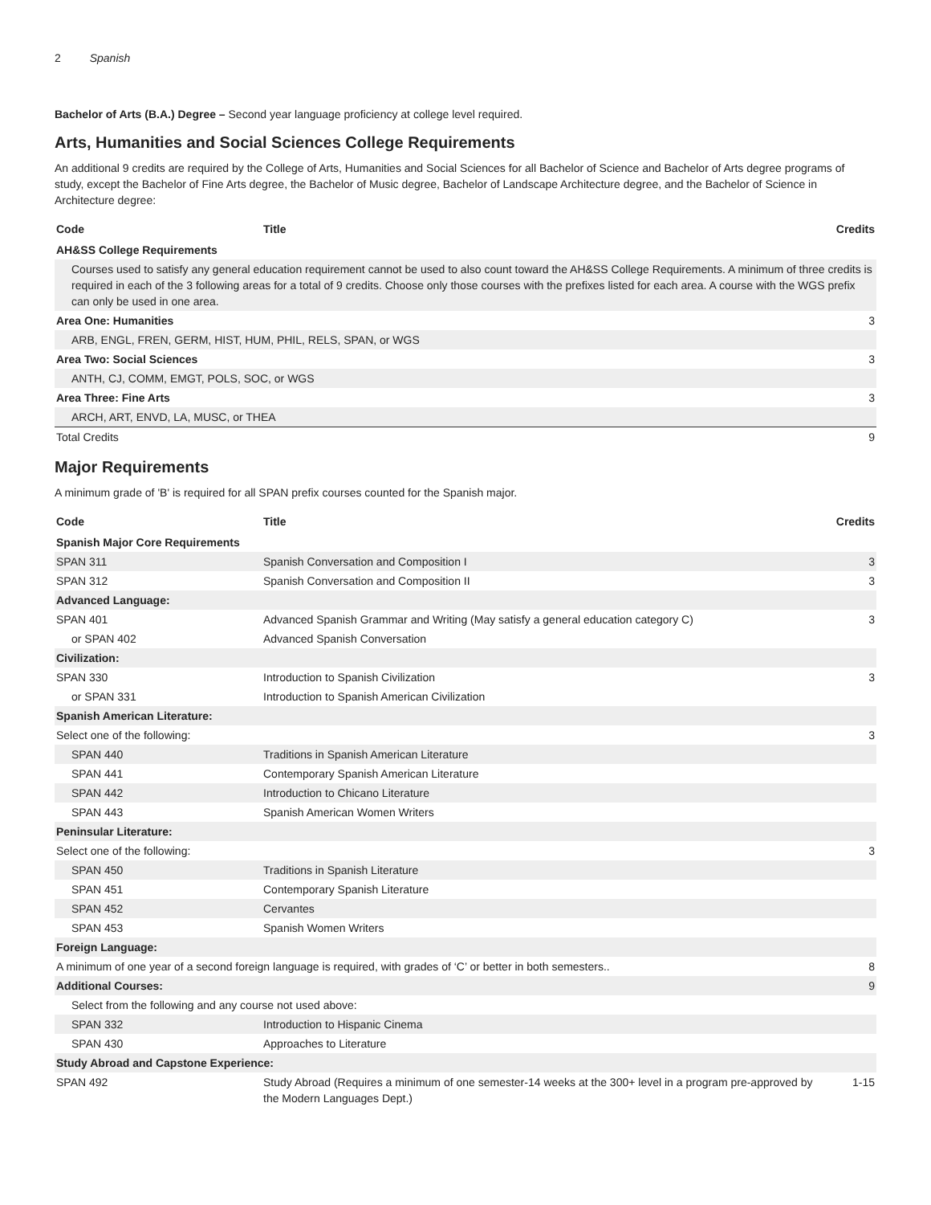2 Spanish
Bachelor of Arts (B.A.) Degree – Second year language proficiency at college level required.
Arts, Humanities and Social Sciences College Requirements
An additional 9 credits are required by the College of Arts, Humanities and Social Sciences for all Bachelor of Science and Bachelor of Arts degree programs of study, except the Bachelor of Fine Arts degree, the Bachelor of Music degree, Bachelor of Landscape Architecture degree, and the Bachelor of Science in Architecture degree:
| Code | Title | Credits |
| --- | --- | --- |
| AH&SS College Requirements | | |
| Courses used to satisfy any general education requirement cannot be used to also count toward the AH&SS College Requirements. A minimum of three credits is required in each of the 3 following areas for a total of 9 credits. Choose only those courses with the prefixes listed for each area. A course with the WGS prefix can only be used in one area. | | |
| Area One: Humanities | | 3 |
| ARB, ENGL, FREN, GERM, HIST, HUM, PHIL, RELS, SPAN, or WGS | | |
| Area Two: Social Sciences | | 3 |
| ANTH, CJ, COMM, EMGT, POLS, SOC, or WGS | | |
| Area Three: Fine Arts | | 3 |
| ARCH, ART, ENVD, LA, MUSC, or THEA | | |
| Total Credits | | 9 |
Major Requirements
A minimum grade of 'B' is required for all SPAN prefix courses counted for the Spanish major.
| Code | Title | Credits |
| --- | --- | --- |
| Spanish Major Core Requirements | | |
| SPAN 311 | Spanish Conversation and Composition I | 3 |
| SPAN 312 | Spanish Conversation and Composition II | 3 |
| Advanced Language: | | |
| SPAN 401 | Advanced Spanish Grammar and Writing (May satisfy a general education category C) | 3 |
| or SPAN 402 | Advanced Spanish Conversation | |
| Civilization: | | |
| SPAN 330 | Introduction to Spanish Civilization | 3 |
| or SPAN 331 | Introduction to Spanish American Civilization | |
| Spanish American Literature: | | |
| Select one of the following: | | 3 |
| SPAN 440 | Traditions in Spanish American Literature | |
| SPAN 441 | Contemporary Spanish American Literature | |
| SPAN 442 | Introduction to Chicano Literature | |
| SPAN 443 | Spanish American Women Writers | |
| Peninsular Literature: | | |
| Select one of the following: | | 3 |
| SPAN 450 | Traditions in Spanish Literature | |
| SPAN 451 | Contemporary Spanish Literature | |
| SPAN 452 | Cervantes | |
| SPAN 453 | Spanish Women Writers | |
| Foreign Language: | | |
| A minimum of one year of a second foreign language is required, with grades of ‘C’ or better in both semesters.. | | 8 |
| Additional Courses: | | 9 |
| Select from the following and any course not used above: | | |
| SPAN 332 | Introduction to Hispanic Cinema | |
| SPAN 430 | Approaches to Literature | |
| Study Abroad and Capstone Experience: | | |
| SPAN 492 | Study Abroad (Requires a minimum of one semester-14 weeks at the 300+ level in a program pre-approved by the Modern Languages Dept.) | 1-15 |